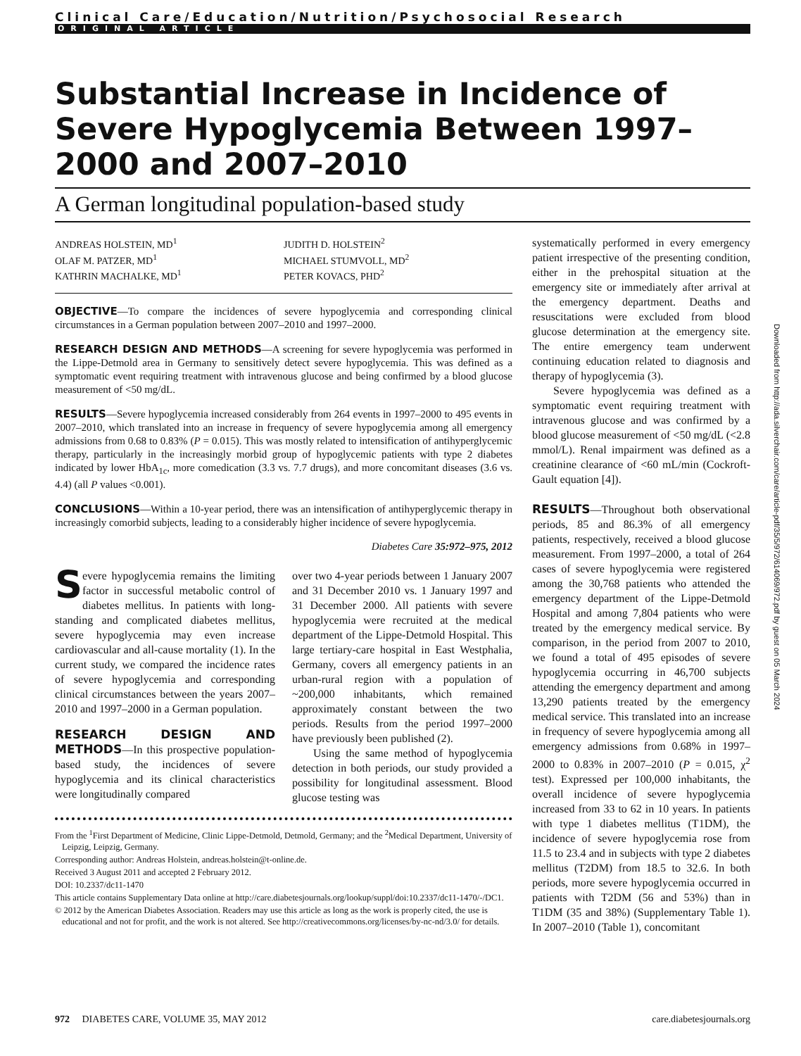Clinical Care/Education/Nutrition/Psychosocial Research
ORIGINAL ARTICLE
Substantial Increase in Incidence of Severe Hypoglycemia Between 1997–2000 and 2007–2010
A German longitudinal population-based study
ANDREAS HOLSTEIN, MD<sup>1</sup>
OLAF M. PATZER, MD<sup>1</sup>
KATHRIN MACHALKE, MD<sup>1</sup>
JUDITH D. HOLSTEIN<sup>2</sup>
MICHAEL STUMVOLL, MD<sup>2</sup>
PETER KOVACS, PHD<sup>2</sup>
OBJECTIVE—To compare the incidences of severe hypoglycemia and corresponding clinical circumstances in a German population between 2007–2010 and 1997–2000.
RESEARCH DESIGN AND METHODS—A screening for severe hypoglycemia was performed in the Lippe-Detmold area in Germany to sensitively detect severe hypoglycemia. This was defined as a symptomatic event requiring treatment with intravenous glucose and being confirmed by a blood glucose measurement of <50 mg/dL.
RESULTS—Severe hypoglycemia increased considerably from 264 events in 1997–2000 to 495 events in 2007–2010, which translated into an increase in frequency of severe hypoglycemia among all emergency admissions from 0.68 to 0.83% (P = 0.015). This was mostly related to intensification of antihyperglycemic therapy, particularly in the increasingly morbid group of hypoglycemic patients with type 2 diabetes indicated by lower HbA<sub>1c</sub>, more comedication (3.3 vs. 7.7 drugs), and more concomitant diseases (3.6 vs. 4.4) (all P values <0.001).
CONCLUSIONS—Within a 10-year period, there was an intensification of antihyperglycemic therapy in increasingly comorbid subjects, leading to a considerably higher incidence of severe hypoglycemia.
Diabetes Care 35:972–975, 2012
Severe hypoglycemia remains the limiting factor in successful metabolic control of diabetes mellitus. In patients with long-standing and complicated diabetes mellitus, severe hypoglycemia may even increase cardiovascular and all-cause mortality (1). In the current study, we compared the incidence rates of severe hypoglycemia and corresponding clinical circumstances between the years 2007–2010 and 1997–2000 in a German population.
RESEARCH DESIGN AND METHODS—In this prospective population-based study, the incidences of severe hypoglycemia and its clinical characteristics were longitudinally compared
over two 4-year periods between 1 January 2007 and 31 December 2010 vs. 1 January 1997 and 31 December 2000. All patients with severe hypoglycemia were recruited at the medical department of the Lippe-Detmold Hospital. This large tertiary-care hospital in East Westphalia, Germany, covers all emergency patients in an urban-rural region with a population of ~200,000 inhabitants, which remained approximately constant between the two periods. Results from the period 1997–2000 have previously been published (2).
Using the same method of hypoglycemia detection in both periods, our study provided a possibility for longitudinal assessment. Blood glucose testing was
From the <sup>1</sup>First Department of Medicine, Clinic Lippe-Detmold, Detmold, Germany; and the <sup>2</sup>Medical Department, University of Leipzig, Leipzig, Germany.
Corresponding author: Andreas Holstein, andreas.holstein@t-online.de.
Received 3 August 2011 and accepted 2 February 2012.
DOI: 10.2337/dc11-1470
This article contains Supplementary Data online at http://care.diabetesjournals.org/lookup/suppl/doi:10.2337/dc11-1470/-/DC1.
© 2012 by the American Diabetes Association. Readers may use this article as long as the work is properly cited, the use is educational and not for profit, and the work is not altered. See http://creativecommons.org/licenses/by-nc-nd/3.0/ for details.
systematically performed in every emergency patient irrespective of the presenting condition, either in the prehospital situation at the emergency site or immediately after arrival at the emergency department. Deaths and resuscitations were excluded from blood glucose determination at the emergency site. The entire emergency team underwent continuing education related to diagnosis and therapy of hypoglycemia (3).
Severe hypoglycemia was defined as a symptomatic event requiring treatment with intravenous glucose and was confirmed by a blood glucose measurement of <50 mg/dL (<2.8 mmol/L). Renal impairment was defined as a creatinine clearance of <60 mL/min (Cockroft-Gault equation [4]).
RESULTS—Throughout both observational periods, 85 and 86.3% of all emergency patients, respectively, received a blood glucose measurement. From 1997–2000, a total of 264 cases of severe hypoglycemia were registered among the 30,768 patients who attended the emergency department of the Lippe-Detmold Hospital and among 7,804 patients who were treated by the emergency medical service. By comparison, in the period from 2007 to 2010, we found a total of 495 episodes of severe hypoglycemia occurring in 46,700 subjects attending the emergency department and among 13,290 patients treated by the emergency medical service. This translated into an increase in frequency of severe hypoglycemia among all emergency admissions from 0.68% in 1997–2000 to 0.83% in 2007–2010 (P = 0.015, χ<sup>2</sup> test). Expressed per 100,000 inhabitants, the overall incidence of severe hypoglycemia increased from 33 to 62 in 10 years. In patients with type 1 diabetes mellitus (T1DM), the incidence of severe hypoglycemia rose from 11.5 to 23.4 and in subjects with type 2 diabetes mellitus (T2DM) from 18.5 to 32.6. In both periods, more severe hypoglycemia occurred in patients with T2DM (56 and 53%) than in T1DM (35 and 38%) (Supplementary Table 1). In 2007–2010 (Table 1), concomitant
Downloaded from http://ada.silverchair.com/care/article-pdf/35/5/972/614069/972.pdf by guest on 05 March 2024
972 DIABETES CARE, VOLUME 35, MAY 2012 care.diabetesjournals.org